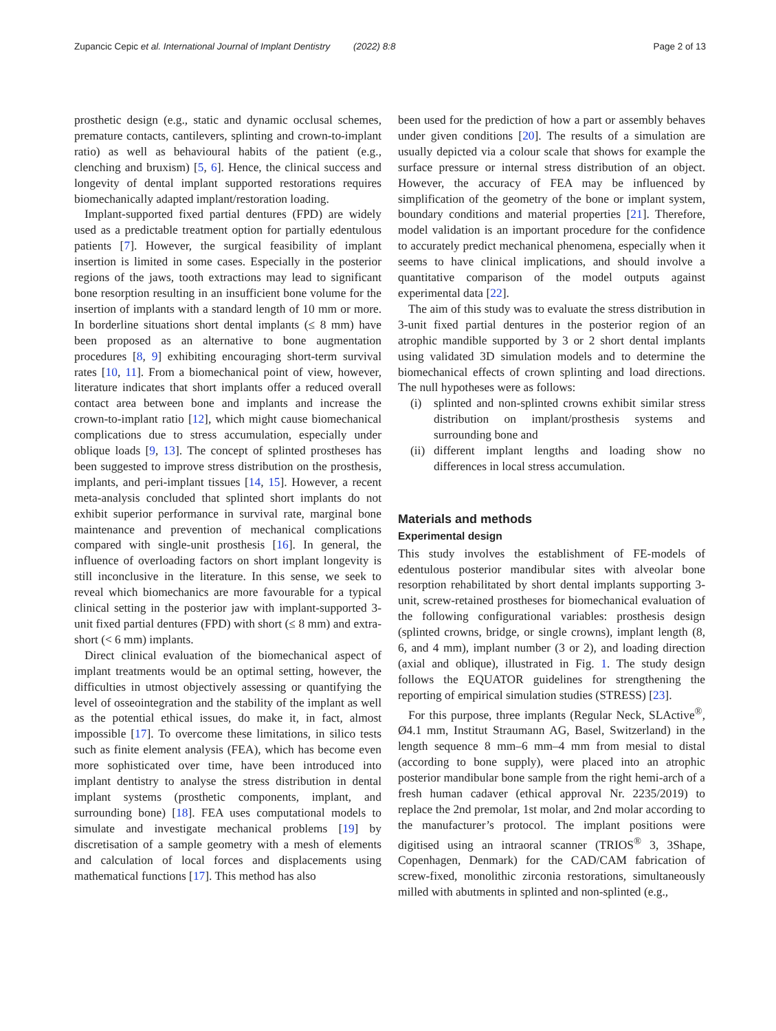Zupancic Cepic et al. International Journal of Implant Dentistry (2022) 8:8 Page 2 of 13
prosthetic design (e.g., static and dynamic occlusal schemes, premature contacts, cantilevers, splinting and crown-to-implant ratio) as well as behavioural habits of the patient (e.g., clenching and bruxism) [5, 6]. Hence, the clinical success and longevity of dental implant supported restorations requires biomechanically adapted implant/restoration loading.
Implant-supported fixed partial dentures (FPD) are widely used as a predictable treatment option for partially edentulous patients [7]. However, the surgical feasibility of implant insertion is limited in some cases. Especially in the posterior regions of the jaws, tooth extractions may lead to significant bone resorption resulting in an insufficient bone volume for the insertion of implants with a standard length of 10 mm or more. In borderline situations short dental implants (≤ 8 mm) have been proposed as an alternative to bone augmentation procedures [8, 9] exhibiting encouraging short-term survival rates [10, 11]. From a biomechanical point of view, however, literature indicates that short implants offer a reduced overall contact area between bone and implants and increase the crown-to-implant ratio [12], which might cause biomechanical complications due to stress accumulation, especially under oblique loads [9, 13]. The concept of splinted prostheses has been suggested to improve stress distribution on the prosthesis, implants, and peri-implant tissues [14, 15]. However, a recent meta-analysis concluded that splinted short implants do not exhibit superior performance in survival rate, marginal bone maintenance and prevention of mechanical complications compared with single-unit prosthesis [16]. In general, the influence of overloading factors on short implant longevity is still inconclusive in the literature. In this sense, we seek to reveal which biomechanics are more favourable for a typical clinical setting in the posterior jaw with implant-supported 3-unit fixed partial dentures (FPD) with short (≤ 8 mm) and extra-short (< 6 mm) implants.
Direct clinical evaluation of the biomechanical aspect of implant treatments would be an optimal setting, however, the difficulties in utmost objectively assessing or quantifying the level of osseointegration and the stability of the implant as well as the potential ethical issues, do make it, in fact, almost impossible [17]. To overcome these limitations, in silico tests such as finite element analysis (FEA), which has become even more sophisticated over time, have been introduced into implant dentistry to analyse the stress distribution in dental implant systems (prosthetic components, implant, and surrounding bone) [18]. FEA uses computational models to simulate and investigate mechanical problems [19] by discretisation of a sample geometry with a mesh of elements and calculation of local forces and displacements using mathematical functions [17]. This method has also
been used for the prediction of how a part or assembly behaves under given conditions [20]. The results of a simulation are usually depicted via a colour scale that shows for example the surface pressure or internal stress distribution of an object. However, the accuracy of FEA may be influenced by simplification of the geometry of the bone or implant system, boundary conditions and material properties [21]. Therefore, model validation is an important procedure for the confidence to accurately predict mechanical phenomena, especially when it seems to have clinical implications, and should involve a quantitative comparison of the model outputs against experimental data [22].
The aim of this study was to evaluate the stress distribution in 3-unit fixed partial dentures in the posterior region of an atrophic mandible supported by 3 or 2 short dental implants using validated 3D simulation models and to determine the biomechanical effects of crown splinting and load directions. The null hypotheses were as follows:
(i) splinted and non-splinted crowns exhibit similar stress distribution on implant/prosthesis systems and surrounding bone and
(ii) different implant lengths and loading show no differences in local stress accumulation.
Materials and methods
Experimental design
This study involves the establishment of FE-models of edentulous posterior mandibular sites with alveolar bone resorption rehabilitated by short dental implants supporting 3-unit, screw-retained prostheses for biomechanical evaluation of the following configurational variables: prosthesis design (splinted crowns, bridge, or single crowns), implant length (8, 6, and 4 mm), implant number (3 or 2), and loading direction (axial and oblique), illustrated in Fig. 1. The study design follows the EQUATOR guidelines for strengthening the reporting of empirical simulation studies (STRESS) [23].
For this purpose, three implants (Regular Neck, SLActive<sup>®</sup>, Ø4.1 mm, Institut Straumann AG, Basel, Switzerland) in the length sequence 8 mm–6 mm–4 mm from mesial to distal (according to bone supply), were placed into an atrophic posterior mandibular bone sample from the right hemi-arch of a fresh human cadaver (ethical approval Nr. 2235/2019) to replace the 2nd premolar, 1st molar, and 2nd molar according to the manufacturer’s protocol. The implant positions were digitised using an intraoral scanner (TRIOS<sup>®</sup> 3, 3Shape, Copenhagen, Denmark) for the CAD/CAM fabrication of screw-fixed, monolithic zirconia restorations, simultaneously milled with abutments in splinted and non-splinted (e.g.,